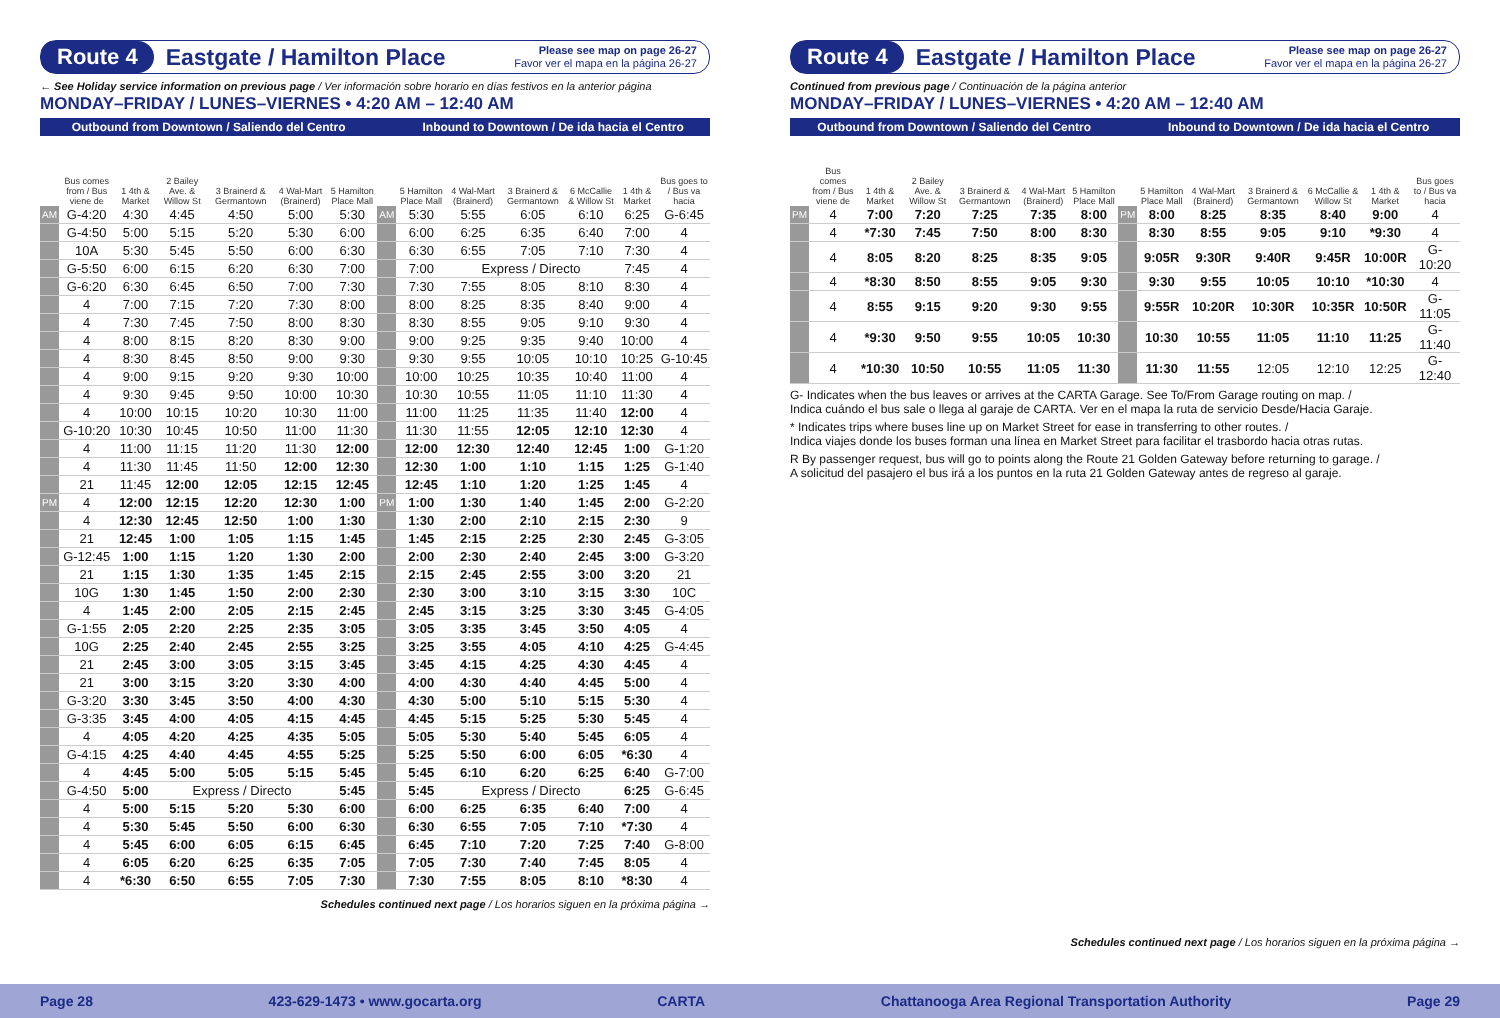Route 4 Eastgate / Hamilton Place Please see map on page 26-27
Favor ver el mapa en la página 26-27
← See Holiday service information on previous page / Ver información sobre horario en días festivos en la anterior página
MONDAY–FRIDAY / LUNES–VIERNES • 4:20 AM – 12:40 AM
| Outbound from Downtown / Saliendo del Centro | | | | | | | | Inbound to Downtown / De ida hacia el Centro | | | | | |
| --- | --- | --- | --- | --- | --- | --- | --- | --- | --- | --- | --- | --- | --- |
| | Bus comes from / Bus viene de | 1 4th & Market | 2 Bailey Ave. & Willow St | 3 Brainerd & Germantown | 4 Wal-Mart (Brainerd) | 5 Hamilton Place Mall | | 5 Hamilton Place Mall | 4 Wal-Mart (Brainerd) | 3 Brainerd & Germantown | 6 McCallie & Willow St | 1 4th & Market | Bus goes to / Bus va hacia |
| AM | G-4:20 | 4:30 | 4:45 | 4:50 | 5:00 | 5:30 | AM | 5:30 | 5:55 | 6:05 | 6:10 | 6:25 | G-6:45 |
| | G-4:50 | 5:00 | 5:15 | 5:20 | 5:30 | 6:00 | | 6:00 | 6:25 | 6:35 | 6:40 | 7:00 | 4 |
| | 10A | 5:30 | 5:45 | 5:50 | 6:00 | 6:30 | | 6:30 | 6:55 | 7:05 | 7:10 | 7:30 | 4 |
| | G-5:50 | 6:00 | 6:15 | 6:20 | 6:30 | 7:00 | | 7:00 | Express / Directo | | | 7:45 | 4 |
| | G-6:20 | 6:30 | 6:45 | 6:50 | 7:00 | 7:30 | | 7:30 | 7:55 | 8:05 | 8:10 | 8:30 | 4 |
| | 4 | 7:00 | 7:15 | 7:20 | 7:30 | 8:00 | | 8:00 | 8:25 | 8:35 | 8:40 | 9:00 | 4 |
| | 4 | 7:30 | 7:45 | 7:50 | 8:00 | 8:30 | | 8:30 | 8:55 | 9:05 | 9:10 | 9:30 | 4 |
| | 4 | 8:00 | 8:15 | 8:20 | 8:30 | 9:00 | | 9:00 | 9:25 | 9:35 | 9:40 | 10:00 | 4 |
| | 4 | 8:30 | 8:45 | 8:50 | 9:00 | 9:30 | | 9:30 | 9:55 | 10:05 | 10:10 | 10:25 | G-10:45 |
| | 4 | 9:00 | 9:15 | 9:20 | 9:30 | 10:00 | | 10:00 | 10:25 | 10:35 | 10:40 | 11:00 | 4 |
| | 4 | 9:30 | 9:45 | 9:50 | 10:00 | 10:30 | | 10:30 | 10:55 | 11:05 | 11:10 | 11:30 | 4 |
| | 4 | 10:00 | 10:15 | 10:20 | 10:30 | 11:00 | | 11:00 | 11:25 | 11:35 | 11:40 | 12:00 | 4 |
| | G-10:20 | 10:30 | 10:45 | 10:50 | 11:00 | 11:30 | | 11:30 | 11:55 | 12:05 | 12:10 | 12:30 | 4 |
| | 4 | 11:00 | 11:15 | 11:20 | 11:30 | 12:00 | | 12:00 | 12:30 | 12:40 | 12:45 | 1:00 | G-1:20 |
| | 4 | 11:30 | 11:45 | 11:50 | 12:00 | 12:30 | | 12:30 | 1:00 | 1:10 | 1:15 | 1:25 | G-1:40 |
| | 21 | 11:45 | 12:00 | 12:05 | 12:15 | 12:45 | | 12:45 | 1:10 | 1:20 | 1:25 | 1:45 | 4 |
| PM | 4 | 12:00 | 12:15 | 12:20 | 12:30 | 1:00 | PM | 1:00 | 1:30 | 1:40 | 1:45 | 2:00 | G-2:20 |
| | 4 | 12:30 | 12:45 | 12:50 | 1:00 | 1:30 | | 1:30 | 2:00 | 2:10 | 2:15 | 2:30 | 9 |
| | 21 | 12:45 | 1:00 | 1:05 | 1:15 | 1:45 | | 1:45 | 2:15 | 2:25 | 2:30 | 2:45 | G-3:05 |
| | G-12:45 | 1:00 | 1:15 | 1:20 | 1:30 | 2:00 | | 2:00 | 2:30 | 2:40 | 2:45 | 3:00 | G-3:20 |
| | 21 | 1:15 | 1:30 | 1:35 | 1:45 | 2:15 | | 2:15 | 2:45 | 2:55 | 3:00 | 3:20 | 21 |
| | 10G | 1:30 | 1:45 | 1:50 | 2:00 | 2:30 | | 2:30 | 3:00 | 3:10 | 3:15 | 3:30 | 10C |
| | 4 | 1:45 | 2:00 | 2:05 | 2:15 | 2:45 | | 2:45 | 3:15 | 3:25 | 3:30 | 3:45 | G-4:05 |
| | G-1:55 | 2:05 | 2:20 | 2:25 | 2:35 | 3:05 | | 3:05 | 3:35 | 3:45 | 3:50 | 4:05 | 4 |
| | 10G | 2:25 | 2:40 | 2:45 | 2:55 | 3:25 | | 3:25 | 3:55 | 4:05 | 4:10 | 4:25 | G-4:45 |
| | 21 | 2:45 | 3:00 | 3:05 | 3:15 | 3:45 | | 3:45 | 4:15 | 4:25 | 4:30 | 4:45 | 4 |
| | 21 | 3:00 | 3:15 | 3:20 | 3:30 | 4:00 | | 4:00 | 4:30 | 4:40 | 4:45 | 5:00 | 4 |
| | G-3:20 | 3:30 | 3:45 | 3:50 | 4:00 | 4:30 | | 4:30 | 5:00 | 5:10 | 5:15 | 5:30 | 4 |
| | G-3:35 | 3:45 | 4:00 | 4:05 | 4:15 | 4:45 | | 4:45 | 5:15 | 5:25 | 5:30 | 5:45 | 4 |
| | 4 | 4:05 | 4:20 | 4:25 | 4:35 | 5:05 | | 5:05 | 5:30 | 5:40 | 5:45 | 6:05 | 4 |
| | G-4:15 | 4:25 | 4:40 | 4:45 | 4:55 | 5:25 | | 5:25 | 5:50 | 6:00 | 6:05 | *6:30 | 4 |
| | 4 | 4:45 | 5:00 | 5:05 | 5:15 | 5:45 | | 5:45 | 6:10 | 6:20 | 6:25 | 6:40 | G-7:00 |
| | G-4:50 | 5:00 | Express / Directo | | | 5:45 | | 5:45 | Express / Directo | | | 6:25 | G-6:45 |
| | 4 | 5:00 | 5:15 | 5:20 | 5:30 | 6:00 | | 6:00 | 6:25 | 6:35 | 6:40 | 7:00 | 4 |
| | 4 | 5:30 | 5:45 | 5:50 | 6:00 | 6:30 | | 6:30 | 6:55 | 7:05 | 7:10 | *7:30 | 4 |
| | 4 | 5:45 | 6:00 | 6:05 | 6:15 | 6:45 | | 6:45 | 7:10 | 7:20 | 7:25 | 7:40 | G-8:00 |
| | 4 | 6:05 | 6:20 | 6:25 | 6:35 | 7:05 | | 7:05 | 7:30 | 7:40 | 7:45 | 8:05 | 4 |
| | 4 | *6:30 | 6:50 | 6:55 | 7:05 | 7:30 | | 7:30 | 7:55 | 8:05 | 8:10 | *8:30 | 4 |
Schedules continued next page / Los horarios siguen en la próxima página →
Route 4 Eastgate / Hamilton Place Please see map on page 26-27
Favor ver el mapa en la página 26-27
Continued from previous page / Continuación de la página anterior
MONDAY–FRIDAY / LUNES–VIERNES • 4:20 AM – 12:40 AM
| Outbound from Downtown / Saliendo del Centro | | | | | | | | Inbound to Downtown / De ida hacia el Centro | | | | | |
| --- | --- | --- | --- | --- | --- | --- | --- | --- | --- | --- | --- | --- | --- |
| | Bus comes from / Bus viene de | 1 4th & Market | 2 Bailey Ave. & Willow St | 3 Brainerd & Germantown | 4 Wal-Mart (Brainerd) | 5 Hamilton Place Mall | | 5 Hamilton Place Mall | 4 Wal-Mart (Brainerd) | 3 Brainerd & Germantown | 6 McCallie & Willow St | 1 4th & Market | Bus goes to / Bus va hacia |
| PM | 4 | 7:00 | 7:20 | 7:25 | 7:35 | 8:00 | PM | 8:00 | 8:25 | 8:35 | 8:40 | 9:00 | 4 |
| | 4 | *7:30 | 7:45 | 7:50 | 8:00 | 8:30 | | 8:30 | 8:55 | 9:05 | 9:10 | *9:30 | 4 |
| | 4 | 8:05 | 8:20 | 8:25 | 8:35 | 9:05 | | 9:05R | 9:30R | 9:40R | 9:45R | 10:00R | G-10:20 |
| | 4 | *8:30 | 8:50 | 8:55 | 9:05 | 9:30 | | 9:30 | 9:55 | 10:05 | 10:10 | *10:30 | 4 |
| | 4 | 8:55 | 9:15 | 9:20 | 9:30 | 9:55 | | 9:55R | 10:20R | 10:30R | 10:35R | 10:50R | G-11:05 |
| | 4 | *9:30 | 9:50 | 9:55 | 10:05 | 10:30 | | 10:30 | 10:55 | 11:05 | 11:10 | 11:25 | G-11:40 |
| | 4 | *10:30 | 10:50 | 10:55 | 11:05 | 11:30 | | 11:30 | 11:55 | 12:05 | 12:10 | 12:25 | G-12:40 |
G- Indicates when the bus leaves or arrives at the CARTA Garage. See To/From Garage routing on map. /
Indica cuándo el bus sale o llega al garaje de CARTA. Ver en el mapa la ruta de servicio Desde/Hacia Garaje.
* Indicates trips where buses line up on Market Street for ease in transferring to other routes. /
Indica viajes donde los buses forman una línea en Market Street para facilitar el trasbordo hacia otras rutas.
R By passenger request, bus will go to points along the Route 21 Golden Gateway before returning to garage. /
A solicitud del pasajero el bus irá a los puntos en la ruta 21 Golden Gateway antes de regreso al garaje.
Schedules continued next page / Los horarios siguen en la próxima página →
Page 28 423-629-1473 • www.gocarta.org CARTA Chattanooga Area Regional Transportation Authority Page 29